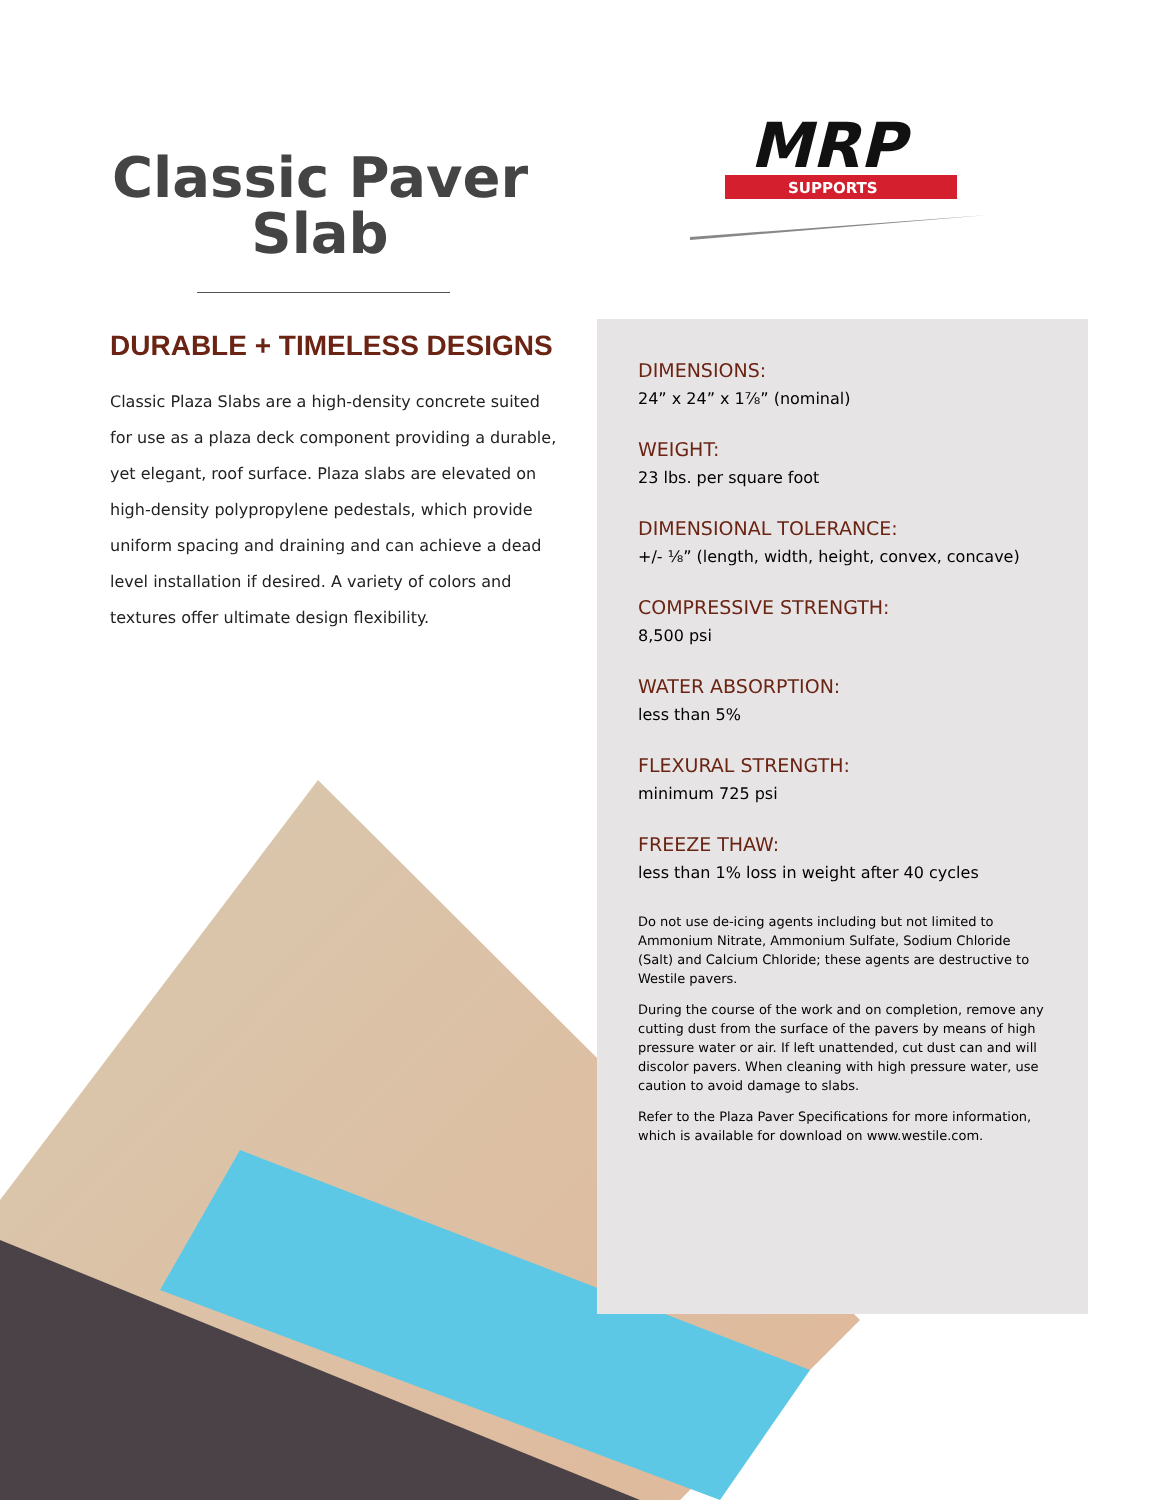Classic Paver
Slab
MRP
SUPPORTS
DURABLE + TIMELESS DESIGNS
Classic Plaza Slabs are a high-density concrete suited for use as a plaza deck component providing a durable, yet elegant, roof surface. Plaza slabs are elevated on high-density polypropylene pedestals, which provide uniform spacing and draining and can achieve a dead level installation if desired. A variety of colors and textures offer ultimate design flexibility.
DIMENSIONS:
24” x 24” x 1⅞” (nominal)
WEIGHT:
23 lbs. per square foot
DIMENSIONAL TOLERANCE:
+/- ⅛” (length, width, height, convex, concave)
COMPRESSIVE STRENGTH:
8,500 psi
WATER ABSORPTION:
less than 5%
FLEXURAL STRENGTH:
minimum 725 psi
FREEZE THAW:
less than 1% loss in weight after 40 cycles
Do not use de-icing agents including but not limited to Ammonium Nitrate, Ammonium Sulfate, Sodium Chloride (Salt) and Calcium Chloride; these agents are destructive to Westile pavers.
During the course of the work and on completion, remove any cutting dust from the surface of the pavers by means of high pressure water or air. If left unattended, cut dust can and will discolor pavers. When cleaning with high pressure water, use caution to avoid damage to slabs.
Refer to the Plaza Paver Specifications for more information, which is available for download on www.westile.com.